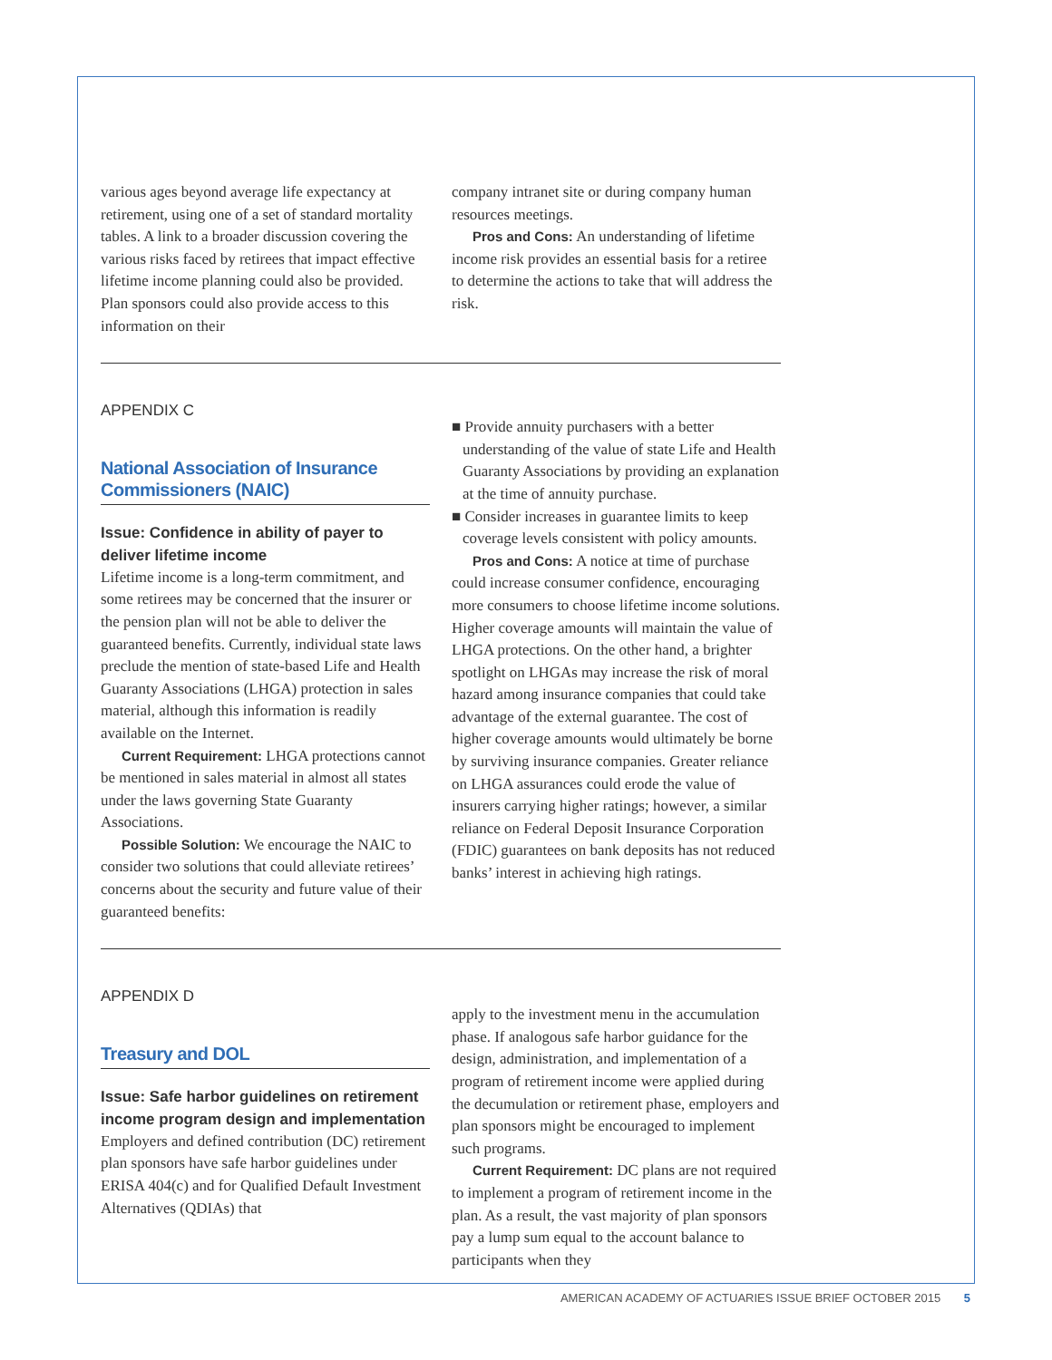various ages beyond average life expectancy at retirement, using one of a set of standard mortality tables. A link to a broader discussion covering the various risks faced by retirees that impact effective lifetime income planning could also be provided. Plan sponsors could also provide access to this information on their
company intranet site or during company human resources meetings.
Pros and Cons: An understanding of lifetime income risk provides an essential basis for a retiree to determine the actions to take that will address the risk.
APPENDIX C
National Association of Insurance Commissioners (NAIC)
Issue: Confidence in ability of payer to deliver lifetime income
Lifetime income is a long-term commitment, and some retirees may be concerned that the insurer or the pension plan will not be able to deliver the guaranteed benefits. Currently, individual state laws preclude the mention of state-based Life and Health Guaranty Associations (LHGA) protection in sales material, although this information is readily available on the Internet.
Current Requirement: LHGA protections cannot be mentioned in sales material in almost all states under the laws governing State Guaranty Associations.
Possible Solution: We encourage the NAIC to consider two solutions that could alleviate retirees’ concerns about the security and future value of their guaranteed benefits:
■ Provide annuity purchasers with a better understanding of the value of state Life and Health Guaranty Associations by providing an explanation at the time of annuity purchase.
■ Consider increases in guarantee limits to keep coverage levels consistent with policy amounts.
Pros and Cons: A notice at time of purchase could increase consumer confidence, encouraging more consumers to choose lifetime income solutions. Higher coverage amounts will maintain the value of LHGA protections. On the other hand, a brighter spotlight on LHGAs may increase the risk of moral hazard among insurance companies that could take advantage of the external guarantee. The cost of higher coverage amounts would ultimately be borne by surviving insurance companies. Greater reliance on LHGA assurances could erode the value of insurers carrying higher ratings; however, a similar reliance on Federal Deposit Insurance Corporation (FDIC) guarantees on bank deposits has not reduced banks’ interest in achieving high ratings.
APPENDIX D
Treasury and DOL
Issue: Safe harbor guidelines on retirement income program design and implementation
Employers and defined contribution (DC) retirement plan sponsors have safe harbor guidelines under ERISA 404(c) and for Qualified Default Investment Alternatives (QDIAs) that
apply to the investment menu in the accumulation phase. If analogous safe harbor guidance for the design, administration, and implementation of a program of retirement income were applied during the decumulation or retirement phase, employers and plan sponsors might be encouraged to implement such programs.
Current Requirement: DC plans are not required to implement a program of retirement income in the plan. As a result, the vast majority of plan sponsors pay a lump sum equal to the account balance to participants when they
AMERICAN ACADEMY OF ACTUARIES ISSUE BRIEF OCTOBER 2015 5